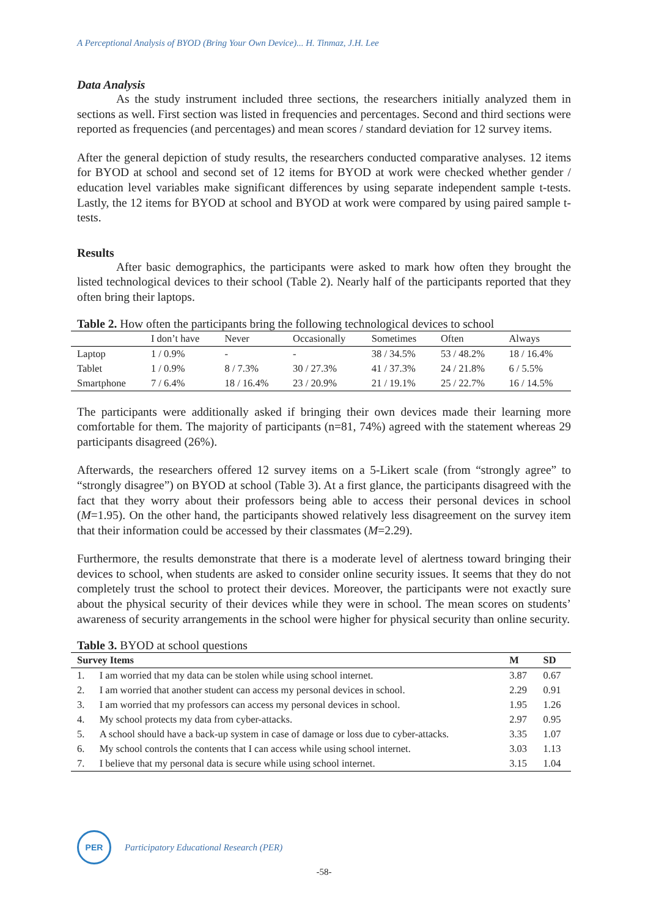A Perceptional Analysis of BYOD (Bring Your Own Device)... H. Tinmaz, J.H. Lee
Data Analysis
As the study instrument included three sections, the researchers initially analyzed them in sections as well. First section was listed in frequencies and percentages. Second and third sections were reported as frequencies (and percentages) and mean scores / standard deviation for 12 survey items.
After the general depiction of study results, the researchers conducted comparative analyses. 12 items for BYOD at school and second set of 12 items for BYOD at work were checked whether gender / education level variables make significant differences by using separate independent sample t-tests. Lastly, the 12 items for BYOD at school and BYOD at work were compared by using paired sample t-tests.
Results
After basic demographics, the participants were asked to mark how often they brought the listed technological devices to their school (Table 2). Nearly half of the participants reported that they often bring their laptops.
Table 2. How often the participants bring the following technological devices to school
| | I don’t have | Never | Occasionally | Sometimes | Often | Always |
| --- | --- | --- | --- | --- | --- | --- |
| Laptop | 1 / 0.9% | - | - | 38 / 34.5% | 53 / 48.2% | 18 / 16.4% |
| Tablet | 1 / 0.9% | 8 / 7.3% | 30 / 27.3% | 41 / 37.3% | 24 / 21.8% | 6 / 5.5% |
| Smartphone | 7 / 6.4% | 18 / 16.4% | 23 / 20.9% | 21 / 19.1% | 25 / 22.7% | 16 / 14.5% |
The participants were additionally asked if bringing their own devices made their learning more comfortable for them. The majority of participants (n=81, 74%) agreed with the statement whereas 29 participants disagreed (26%).
Afterwards, the researchers offered 12 survey items on a 5-Likert scale (from “strongly agree” to “strongly disagree”) on BYOD at school (Table 3). At a first glance, the participants disagreed with the fact that they worry about their professors being able to access their personal devices in school (M=1.95). On the other hand, the participants showed relatively less disagreement on the survey item that their information could be accessed by their classmates (M=2.29).
Furthermore, the results demonstrate that there is a moderate level of alertness toward bringing their devices to school, when students are asked to consider online security issues. It seems that they do not completely trust the school to protect their devices. Moreover, the participants were not exactly sure about the physical security of their devices while they were in school. The mean scores on students’ awareness of security arrangements in the school were higher for physical security than online security.
Table 3. BYOD at school questions
| Survey Items | | M | SD |
| --- | --- | --- | --- |
| 1. | I am worried that my data can be stolen while using school internet. | 3.87 | 0.67 |
| 2. | I am worried that another student can access my personal devices in school. | 2.29 | 0.91 |
| 3. | I am worried that my professors can access my personal devices in school. | 1.95 | 1.26 |
| 4. | My school protects my data from cyber-attacks. | 2.97 | 0.95 |
| 5. | A school should have a back-up system in case of damage or loss due to cyber-attacks. | 3.35 | 1.07 |
| 6. | My school controls the contents that I can access while using school internet. | 3.03 | 1.13 |
| 7. | I believe that my personal data is secure while using school internet. | 3.15 | 1.04 |
PER
Participatory Educational Research (PER)
-58-